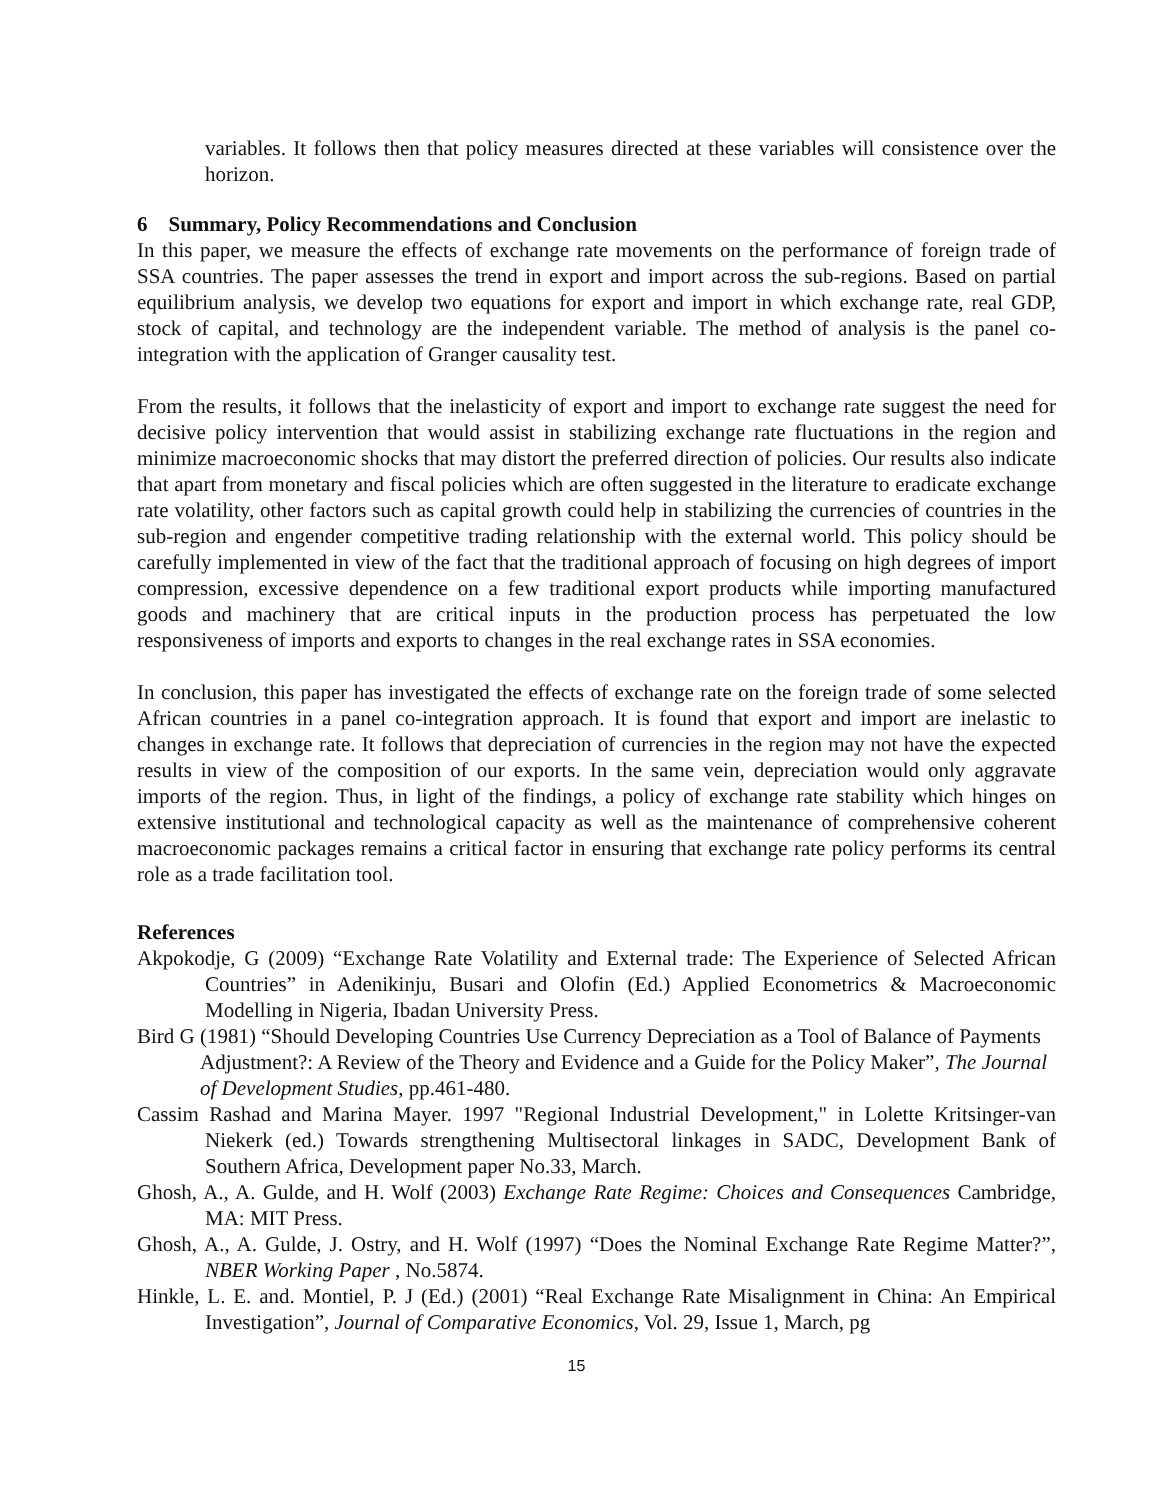variables. It follows then that policy measures directed at these variables will consistence over the horizon.
6 Summary, Policy Recommendations and Conclusion
In this paper, we measure the effects of exchange rate movements on the performance of foreign trade of SSA countries. The paper assesses the trend in export and import across the sub-regions. Based on partial equilibrium analysis, we develop two equations for export and import in which exchange rate, real GDP, stock of capital, and technology are the independent variable. The method of analysis is the panel co-integration with the application of Granger causality test.
From the results, it follows that the inelasticity of export and import to exchange rate suggest the need for decisive policy intervention that would assist in stabilizing exchange rate fluctuations in the region and minimize macroeconomic shocks that may distort the preferred direction of policies. Our results also indicate that apart from monetary and fiscal policies which are often suggested in the literature to eradicate exchange rate volatility, other factors such as capital growth could help in stabilizing the currencies of countries in the sub-region and engender competitive trading relationship with the external world. This policy should be carefully implemented in view of the fact that the traditional approach of focusing on high degrees of import compression, excessive dependence on a few traditional export products while importing manufactured goods and machinery that are critical inputs in the production process has perpetuated the low responsiveness of imports and exports to changes in the real exchange rates in SSA economies.
In conclusion, this paper has investigated the effects of exchange rate on the foreign trade of some selected African countries in a panel co-integration approach. It is found that export and import are inelastic to changes in exchange rate. It follows that depreciation of currencies in the region may not have the expected results in view of the composition of our exports. In the same vein, depreciation would only aggravate imports of the region. Thus, in light of the findings, a policy of exchange rate stability which hinges on extensive institutional and technological capacity as well as the maintenance of comprehensive coherent macroeconomic packages remains a critical factor in ensuring that exchange rate policy performs its central role as a trade facilitation tool.
References
Akpokodje, G (2009) “Exchange Rate Volatility and External trade: The Experience of Selected African Countries” in Adenikinju, Busari and Olofin (Ed.) Applied Econometrics & Macroeconomic Modelling in Nigeria, Ibadan University Press.
Bird G (1981) “Should Developing Countries Use Currency Depreciation as a Tool of Balance of Payments Adjustment?: A Review of the Theory and Evidence and a Guide for the Policy Maker”, The Journal of Development Studies, pp.461-480.
Cassim Rashad and Marina Mayer. 1997 "Regional Industrial Development," in Lolette Kritsinger-van Niekerk (ed.) Towards strengthening Multisectoral linkages in SADC, Development Bank of Southern Africa, Development paper No.33, March.
Ghosh, A., A. Gulde, and H. Wolf (2003) Exchange Rate Regime: Choices and Consequences Cambridge, MA: MIT Press.
Ghosh, A., A. Gulde, J. Ostry, and H. Wolf (1997) “Does the Nominal Exchange Rate Regime Matter?”, NBER Working Paper , No.5874.
Hinkle, L. E. and. Montiel, P. J (Ed.) (2001) “Real Exchange Rate Misalignment in China: An Empirical Investigation”, Journal of Comparative Economics, Vol. 29, Issue 1, March, pg
15